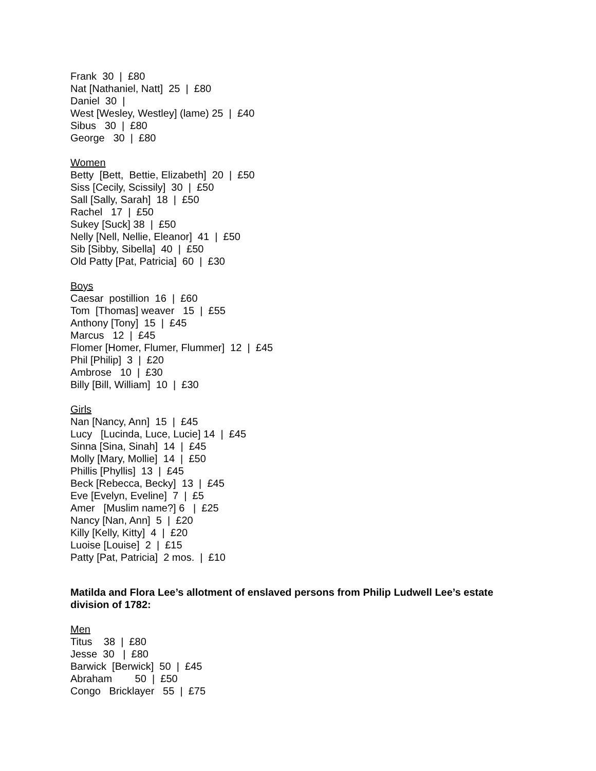Frank 30 | £80
Nat [Nathaniel, Natt] 25 | £80
Daniel 30 |
West [Wesley, Westley] (lame) 25 | £40
Sibus 30 | £80
George 30 | £80
Women
Betty [Bett, Bettie, Elizabeth] 20 | £50
Siss [Cecily, Scissily] 30 | £50
Sall [Sally, Sarah] 18 | £50
Rachel 17 | £50
Sukey [Suck] 38 | £50
Nelly [Nell, Nellie, Eleanor] 41 | £50
Sib [Sibby, Sibella] 40 | £50
Old Patty [Pat, Patricia] 60 | £30
Boys
Caesar postillion 16 | £60
Tom [Thomas] weaver 15 | £55
Anthony [Tony] 15 | £45
Marcus 12 | £45
Flomer [Homer, Flumer, Flummer] 12 | £45
Phil [Philip] 3 | £20
Ambrose 10 | £30
Billy [Bill, William] 10 | £30
Girls
Nan [Nancy, Ann] 15 | £45
Lucy [Lucinda, Luce, Lucie] 14 | £45
Sinna [Sina, Sinah] 14 | £45
Molly [Mary, Mollie] 14 | £50
Phillis [Phyllis] 13 | £45
Beck [Rebecca, Becky] 13 | £45
Eve [Evelyn, Eveline] 7 | £5
Amer [Muslim name?] 6 | £25
Nancy [Nan, Ann] 5 | £20
Killy [Kelly, Kitty] 4 | £20
Luoise [Louise] 2 | £15
Patty [Pat, Patricia] 2 mos. | £10
Matilda and Flora Lee’s allotment of enslaved persons from Philip Ludwell Lee’s estate division of 1782:
Men
Titus 38 | £80
Jesse 30 | £80
Barwick [Berwick] 50 | £45
Abraham 50 | £50
Congo Bricklayer 55 | £75